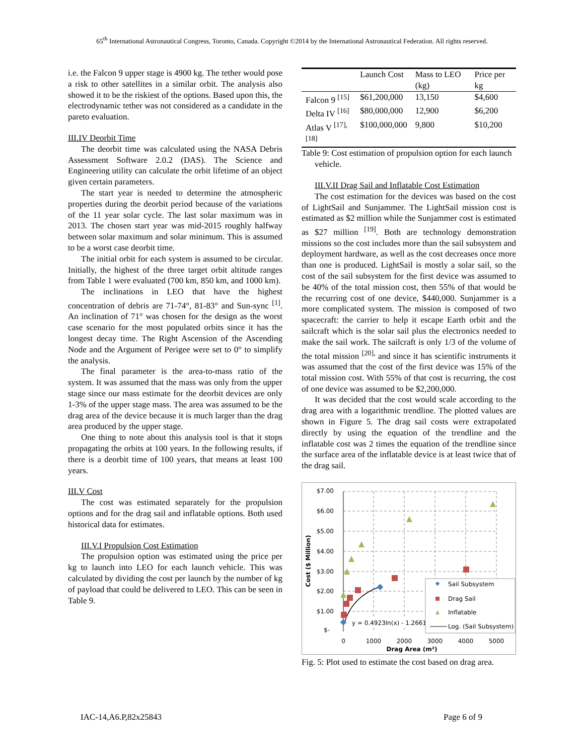65<sup>th</sup> International Astronautical Congress, Toronto, Canada. Copyright ©2014 by the International Astronautical Federation. All rights reserved.
i.e. the Falcon 9 upper stage is 4900 kg. The tether would pose a risk to other satellites in a similar orbit. The analysis also showed it to be the riskiest of the options. Based upon this, the electrodynamic tether was not considered as a candidate in the pareto evaluation.
III.IV Deorbit Time
The deorbit time was calculated using the NASA Debris Assessment Software 2.0.2 (DAS). The Science and Engineering utility can calculate the orbit lifetime of an object given certain parameters.
The start year is needed to determine the atmospheric properties during the deorbit period because of the variations of the 11 year solar cycle. The last solar maximum was in 2013. The chosen start year was mid-2015 roughly halfway between solar maximum and solar minimum. This is assumed to be a worst case deorbit time.
The initial orbit for each system is assumed to be circular. Initially, the highest of the three target orbit altitude ranges from Table 1 were evaluated (700 km, 850 km, and 1000 km).
The inclinations in LEO that have the highest concentration of debris are 71-74°, 81-83° and Sun-sync <sup>[1]</sup>. An inclination of 71° was chosen for the design as the worst case scenario for the most populated orbits since it has the longest decay time. The Right Ascension of the Ascending Node and the Argument of Perigee were set to 0° to simplify the analysis.
The final parameter is the area-to-mass ratio of the system. It was assumed that the mass was only from the upper stage since our mass estimate for the deorbit devices are only 1-3% of the upper stage mass. The area was assumed to be the drag area of the device because it is much larger than the drag area produced by the upper stage.
One thing to note about this analysis tool is that it stops propagating the orbits at 100 years. In the following results, if there is a deorbit time of 100 years, that means at least 100 years.
III.V Cost
The cost was estimated separately for the propulsion options and for the drag sail and inflatable options. Both used historical data for estimates.
III.V.I Propulsion Cost Estimation
The propulsion option was estimated using the price per kg to launch into LEO for each launch vehicle. This was calculated by dividing the cost per launch by the number of kg of payload that could be delivered to LEO. This can be seen in Table 9.
| | Launch Cost | Mass to LEO (kg) | Price per kg |
| --- | --- | --- | --- |
| Falcon 9 <sup>[15]</sup> | $61,200,000 | 13,150 | $4,600 |
| Delta IV <sup>[16]</sup> | $80,000,000 | 12,900 | $6,200 |
| Atlas V <sup>[17], [18]</sup> | $100,000,000 | 9,800 | $10,200 |
Table 9: Cost estimation of propulsion option for each launch vehicle.
III.V.II Drag Sail and Inflatable Cost Estimation
The cost estimation for the devices was based on the cost of LightSail and Sunjammer. The LightSail mission cost is estimated as $2 million while the Sunjammer cost is estimated as $27 million <sup>[19]</sup>. Both are technology demonstration missions so the cost includes more than the sail subsystem and deployment hardware, as well as the cost decreases once more than one is produced. LightSail is mostly a solar sail, so the cost of the sail subsystem for the first device was assumed to be 40% of the total mission cost, then 55% of that would be the recurring cost of one device, $440,000. Sunjammer is a more complicated system. The mission is composed of two spacecraft: the carrier to help it escape Earth orbit and the sailcraft which is the solar sail plus the electronics needed to make the sail work. The sailcraft is only 1/3 of the volume of the total mission <sup>[20],</sup> and since it has scientific instruments it was assumed that the cost of the first device was 15% of the total mission cost. With 55% of that cost is recurring, the cost of one device was assumed to be $2,200,000.
It was decided that the cost would scale according to the drag area with a logarithmic trendline. The plotted values are shown in Figure 5. The drag sail costs were extrapolated directly by using the equation of the trendline and the inflatable cost was 2 times the equation of the trendline since the surface area of the inflatable device is at least twice that of the drag sail.
$7.00
$6.00
$5.00
$4.00
$3.00
$2.00
$1.00
$-
0
1000
2000
3000
4000
5000
Drag Area (m²)
Cost ($ Million)
y = 0.4923ln(x) - 1.2661
Sail Subsystem
Drag Sail
Inflatable
Log. (Sail Subsystem)
Fig. 5: Plot used to estimate the cost based on drag area.
IAC-14,A6.P,82x25843 Page 6 of 9